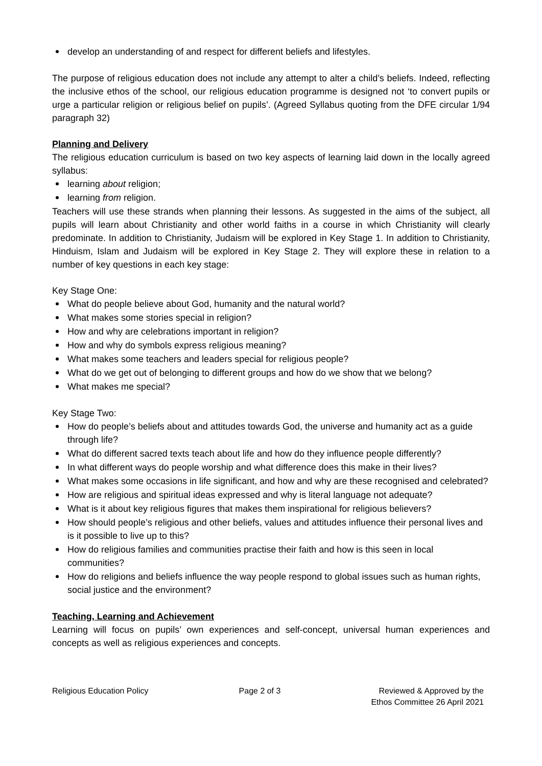develop an understanding of and respect for different beliefs and lifestyles.
The purpose of religious education does not include any attempt to alter a child’s beliefs. Indeed, reflecting the inclusive ethos of the school, our religious education programme is designed not ‘to convert pupils or urge a particular religion or religious belief on pupils’. (Agreed Syllabus quoting from the DFE circular 1/94 paragraph 32)
Planning and Delivery
The religious education curriculum is based on two key aspects of learning laid down in the locally agreed syllabus:
learning about religion;
learning from religion.
Teachers will use these strands when planning their lessons. As suggested in the aims of the subject, all pupils will learn about Christianity and other world faiths in a course in which Christianity will clearly predominate. In addition to Christianity, Judaism will be explored in Key Stage 1. In addition to Christianity, Hinduism, Islam and Judaism will be explored in Key Stage 2. They will explore these in relation to a number of key questions in each key stage:
Key Stage One:
What do people believe about God, humanity and the natural world?
What makes some stories special in religion?
How and why are celebrations important in religion?
How and why do symbols express religious meaning?
What makes some teachers and leaders special for religious people?
What do we get out of belonging to different groups and how do we show that we belong?
What makes me special?
Key Stage Two:
How do people’s beliefs about and attitudes towards God, the universe and humanity act as a guide through life?
What do different sacred texts teach about life and how do they influence people differently?
In what different ways do people worship and what difference does this make in their lives?
What makes some occasions in life significant, and how and why are these recognised and celebrated?
How are religious and spiritual ideas expressed and why is literal language not adequate?
What is it about key religious figures that makes them inspirational for religious believers?
How should people’s religious and other beliefs, values and attitudes influence their personal lives and is it possible to live up to this?
How do religious families and communities practise their faith and how is this seen in local communities?
How do religions and beliefs influence the way people respond to global issues such as human rights, social justice and the environment?
Teaching, Learning and Achievement
Learning will focus on pupils’ own experiences and self-concept, universal human experiences and concepts as well as religious experiences and concepts.
Religious Education Policy Page 2 of 3 Reviewed & Approved by the
Ethos Committee 26 April 2021